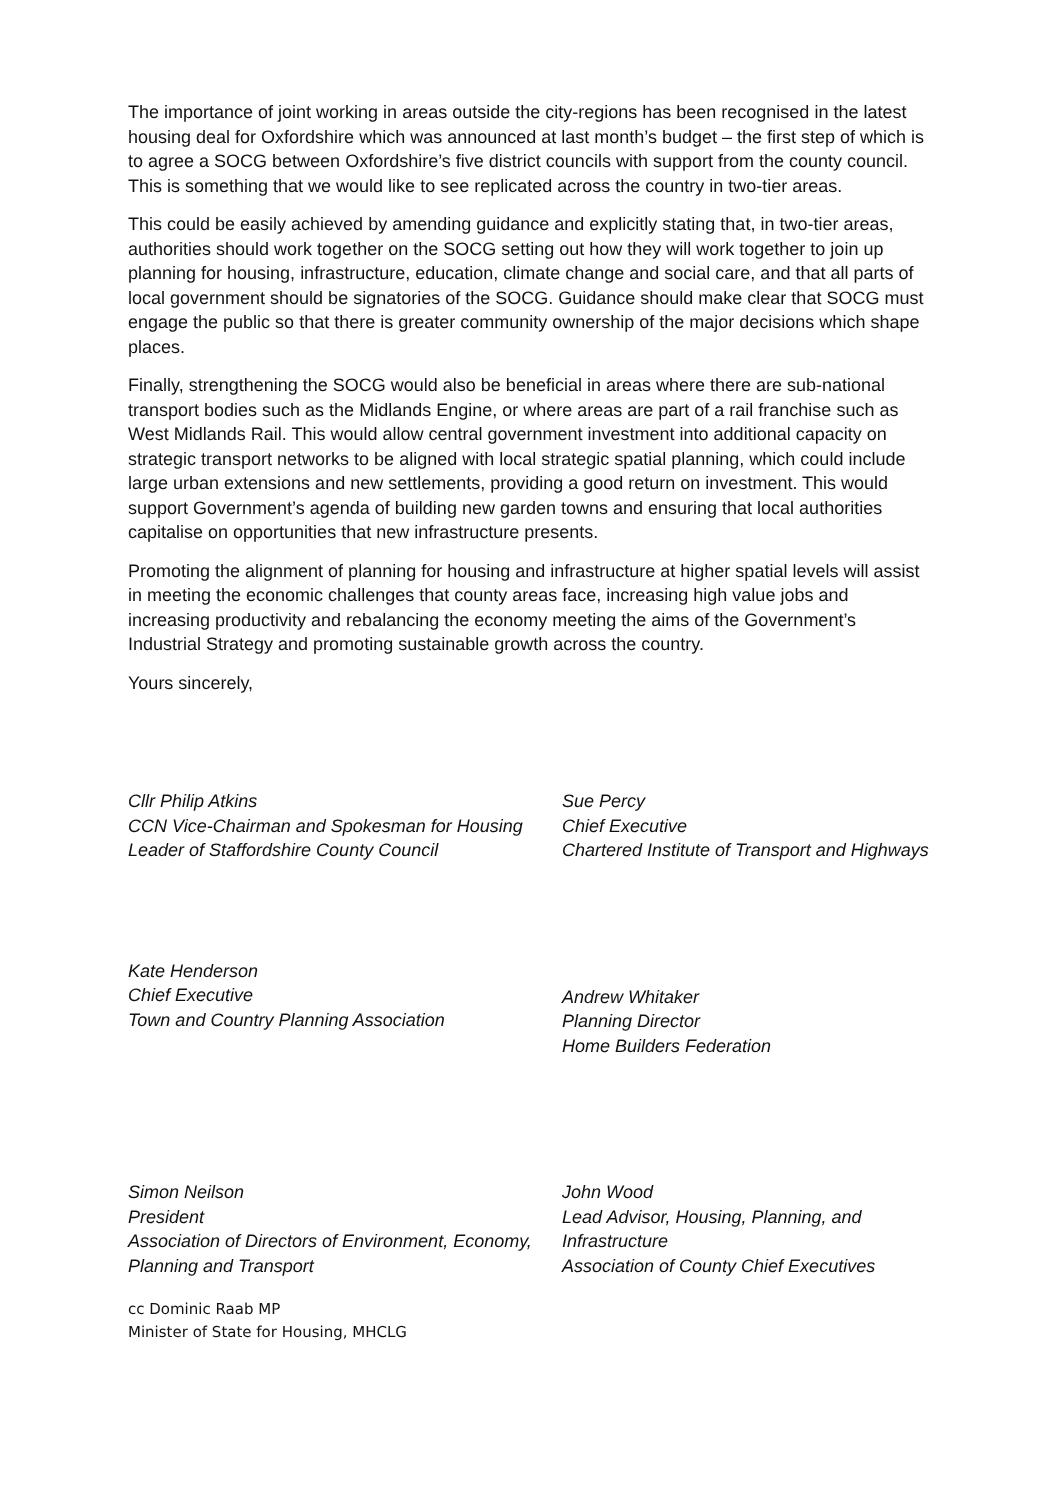The importance of joint working in areas outside the city-regions has been recognised in the latest housing deal for Oxfordshire which was announced at last month’s budget – the first step of which is to agree a SOCG between Oxfordshire’s five district councils with support from the county council. This is something that we would like to see replicated across the country in two-tier areas.
This could be easily achieved by amending guidance and explicitly stating that, in two-tier areas, authorities should work together on the SOCG setting out how they will work together to join up planning for housing, infrastructure, education, climate change and social care, and that all parts of local government should be signatories of the SOCG. Guidance should make clear that SOCG must engage the public so that there is greater community ownership of the major decisions which shape places.
Finally, strengthening the SOCG would also be beneficial in areas where there are sub-national transport bodies such as the Midlands Engine, or where areas are part of a rail franchise such as West Midlands Rail. This would allow central government investment into additional capacity on strategic transport networks to be aligned with local strategic spatial planning, which could include large urban extensions and new settlements, providing a good return on investment. This would support Government’s agenda of building new garden towns and ensuring that local authorities capitalise on opportunities that new infrastructure presents.
Promoting the alignment of planning for housing and infrastructure at higher spatial levels will assist in meeting the economic challenges that county areas face, increasing high value jobs and increasing productivity and rebalancing the economy meeting the aims of the Government’s Industrial Strategy and promoting sustainable growth across the country.
Yours sincerely,
Cllr Philip Atkins
CCN Vice-Chairman and Spokesman for Housing
Leader of Staffordshire County Council
Kate Henderson
Chief Executive
Town and Country Planning Association
Simon Neilson
President
Association of Directors of Environment, Economy, Planning and Transport
Sue Percy
Chief Executive
Chartered Institute of Transport and Highways
Andrew Whitaker
Planning Director
Home Builders Federation
John Wood
Lead Advisor, Housing, Planning, and Infrastructure
Association of County Chief Executives
cc Dominic Raab MP
Minister of State for Housing, MHCLG